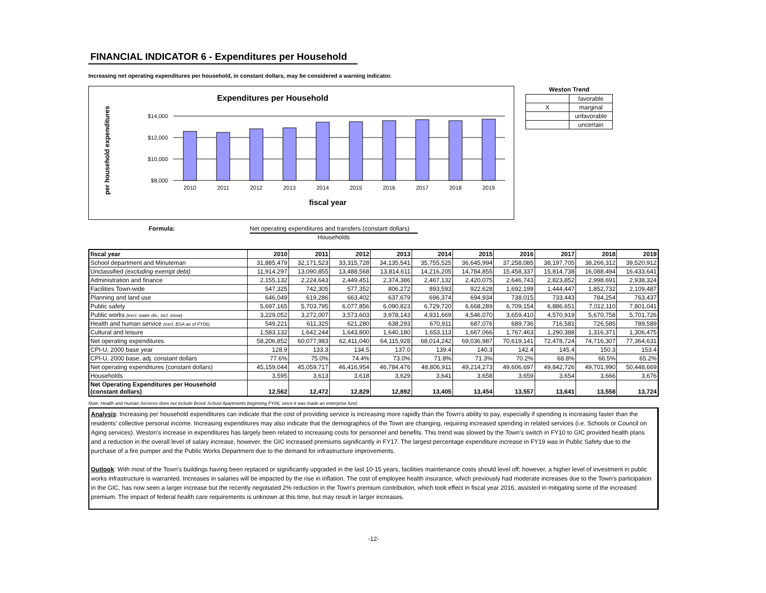FINANCIAL INDICATOR 6 - Expenditures per Household
Increasing net operating expenditures per household, in constant dollars, may be considered a warning indicator.
Expenditures per Household
per household expenditures
$14,000
$12,000
$10,000
$8,000
2010
2011
2012
2013
2014
2015
2016
2017
2018
2019
fiscal year
Weston Trend
| | favorable |
| X | marginal |
| | unfavorable |
| | uncertain |
Formula: Net operating expenditures and transfers (constant dollars)
Households
| fiscal year | 2010 | 2011 | 2012 | 2013 | 2014 | 2015 | 2016 | 2017 | 2018 | 2019 |
| --- | --- | --- | --- | --- | --- | --- | --- | --- | --- | --- |
| School department and Minuteman | 31,885,479 | 32,171,523 | 33,315,728 | 34,135,541 | 35,755,525 | 36,645,994 | 37,258,085 | 38,197,705 | 38,266,312 | 39,520,912 |
| Unclassified (excluding exempt debt) | 11,914,297 | 13,090,855 | 13,488,568 | 13,814,611 | 14,216,205 | 14,784,855 | 15,458,337 | 15,814,738 | 16,088,494 | 16,433,641 |
| Administration and finance | 2,155,132 | 2,224,643 | 2,449,451 | 2,374,386 | 2,467,132 | 2,420,075 | 2,646,743 | 2,823,852 | 2,998,691 | 2,938,324 |
| Facilities Town-wide | 547,325 | 742,305 | 577,352 | 806,272 | 893,593 | 922,628 | 1,692,199 | 1,444,447 | 1,852,732 | 2,109,487 |
| Planning and land use | 646,049 | 619,286 | 663,402 | 637,679 | 696,374 | 694,934 | 738,015 | 733,443 | 784,254 | 763,437 |
| Public safety | 5,697,165 | 5,703,795 | 6,077,856 | 6,090,823 | 6,729,720 | 6,668,289 | 6,709,154 | 6,886,651 | 7,012,110 | 7,801,041 |
| Public works (excl. water div., incl. snow) | 3,229,052 | 3,272,007 | 3,573,603 | 3,978,143 | 4,931,669 | 4,546,070 | 3,659,410 | 4,570,919 | 5,670,758 | 5,701,726 |
| Health and human service (excl. BSA as of FY06) | 549,221 | 611,325 | 621,280 | 638,293 | 670,911 | 687,076 | 689,736 | 716,581 | 726,585 | 789,589 |
| Cultural and leisure | 1,583,132 | 1,642,244 | 1,643,800 | 1,640,180 | 1,653,113 | 1,667,066 | 1,767,463 | 1,290,388 | 1,316,371 | 1,306,475 |
| Net operating expenditures | 58,206,852 | 60,077,983 | 62,411,040 | 64,115,928 | 68,014,242 | 69,036,987 | 70,619,141 | 72,478,724 | 74,716,307 | 77,364,631 |
| CPI-U, 2000 base year | 128.9 | 133.3 | 134.5 | 137.0 | 139.4 | 140.3 | 142.4 | 145.4 | 150.3 | 153.4 |
| CPI-U, 2000 base, adj. constant dollars | 77.6% | 75.0% | 74.4% | 73.0% | 71.8% | 71.3% | 70.2% | 68.8% | 66.5% | 65.2% |
| Net operating expenditures (constant dollars) | 45,159,044 | 45,059,717 | 46,416,954 | 46,784,476 | 48,806,911 | 49,214,273 | 49,606,697 | 49,842,726 | 49,701,990 | 50,448,669 |
| Households | 3,595 | 3,613 | 3,618 | 3,629 | 3,641 | 3,658 | 3,659 | 3,654 | 3,666 | 3,676 |
| Net Operating Expenditures per Household (constant dollars) | 12,562 | 12,472 | 12,829 | 12,892 | 13,405 | 13,454 | 13,557 | 13,641 | 13,558 | 13,724 |
Note: Health and Human Services does not include Brook School Apartments beginning FY06, since it was made an enterprise fund.
Analysis: Increasing per household expenditures can indicate that the cost of providing service is increasing more rapidly than the Town's ability to pay, especially if spending is increasing faster than the residents' collective personal income. Increasing expenditures may also indicate that the demographics of the Town are changing, requiring increased spending in related services (i.e. Schools or Council on Aging services). Weston's increase in expenditures has largely been related to increasing costs for personnel and benefits. This trend was slowed by the Town's switch in FY10 to GIC provided health plans and a reduction in the overall level of salary increase, however, the GIC increased premiums significantly in FY17. The largest percentage expenditure increase in FY19 was in Public Safety due to the purchase of a fire pumper and the Public Works Department due to the demand for infrastructure improvements.
Outlook: With most of the Town's buildings having been replaced or significantly upgraded in the last 10-15 years, facilities maintenance costs should level off; however, a higher level of investment in public works infrastructure is warranted. Increases in salaries will be impacted by the rise in inflation. The cost of employee health insurance, which previously had moderate increases due to the Town's participation in the GIC, has now seen a larger increase but the recently negotiated 2% reduction in the Town's premium contribution, which took effect in fiscal year 2016, assisted in mitigating some of the increased premium. The impact of federal health care requirements is unknown at this time, but may result in larger increases.
-12-